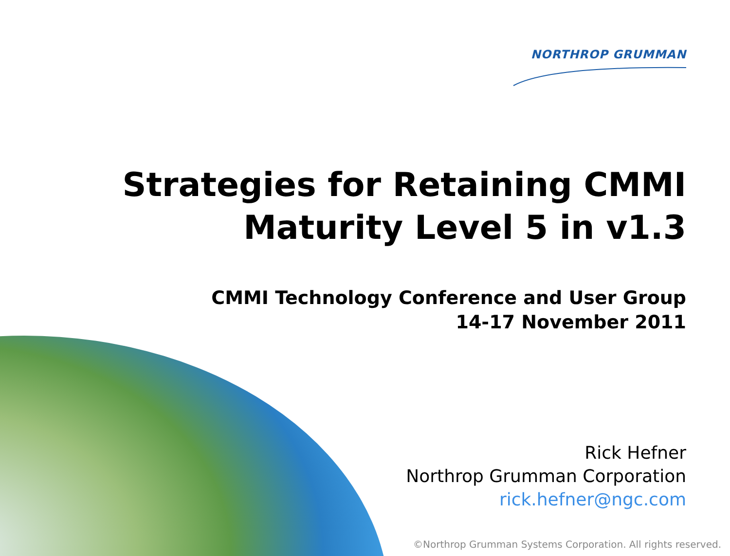NORTHROP GRUMMAN
Strategies for Retaining CMMI
Maturity Level 5 in v1.3
CMMI Technology Conference and User Group
14-17 November 2011
Rick Hefner
Northrop Grumman Corporation
rick.hefner@ngc.com
©Northrop Grumman Systems Corporation. All rights reserved.